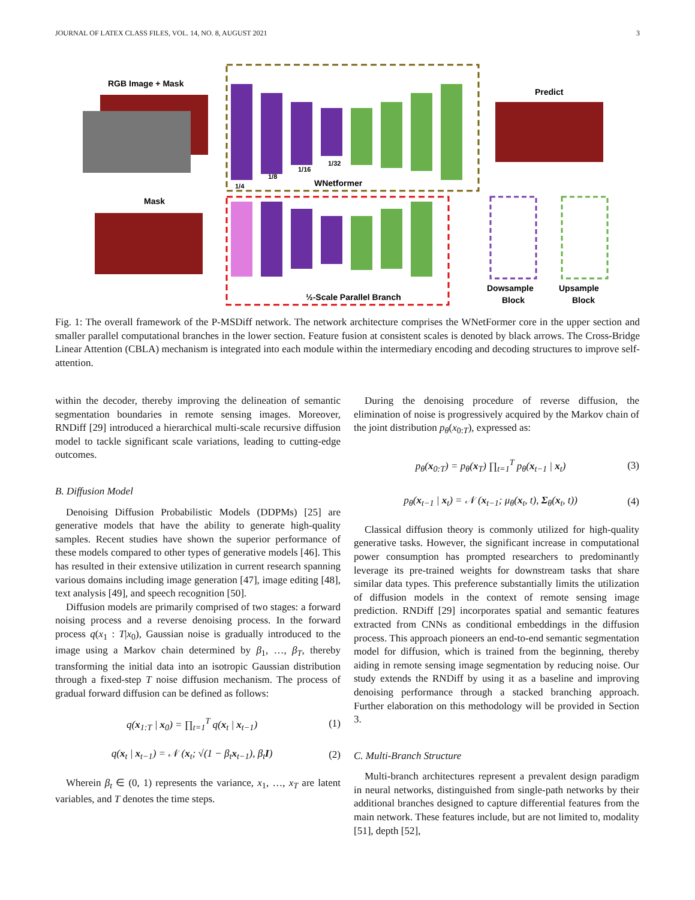JOURNAL OF LATEX CLASS FILES, VOL. 14, NO. 8, AUGUST 2021 3
RGB Image + Mask
Mask
1/4
1/8
1/16
1/32
WNetformer
½-Scale Parallel Branch
Predict
Dowsample
Block
Upsample
Block
Fig. 1: The overall framework of the P-MSDiff network. The network architecture comprises the WNetFormer core in the upper section and smaller parallel computational branches in the lower section. Feature fusion at consistent scales is denoted by black arrows. The Cross-Bridge Linear Attention (CBLA) mechanism is integrated into each module within the intermediary encoding and decoding structures to improve self-attention.
within the decoder, thereby improving the delineation of semantic segmentation boundaries in remote sensing images. Moreover, RNDiff [29] introduced a hierarchical multi-scale recursive diffusion model to tackle significant scale variations, leading to cutting-edge outcomes.
B. Diffusion Model
Denoising Diffusion Probabilistic Models (DDPMs) [25] are generative models that have the ability to generate high-quality samples. Recent studies have shown the superior performance of these models compared to other types of generative models [46]. This has resulted in their extensive utilization in current research spanning various domains including image generation [47], image editing [48], text analysis [49], and speech recognition [50].
Diffusion models are primarily comprised of two stages: a forward noising process and a reverse denoising process. In the forward process q(x<sub>1</sub> : T|x<sub>0</sub>), Gaussian noise is gradually introduced to the image using a Markov chain determined by β<sub>1</sub>, …, β<sub>T</sub>, thereby transforming the initial data into an isotropic Gaussian distribution through a fixed-step T noise diffusion mechanism. The process of gradual forward diffusion can be defined as follows:
q(x<sub>1:T</sub> | x<sub>0</sub>) = ∏<sub>t=1</sub><sup>T</sup> q(x<sub>t</sub> | x<sub>t−1</sub>) (1)
q(x<sub>t</sub> | x<sub>t−1</sub>) = 𝒩 (x<sub>t</sub>; √(1 − β<sub>t</sub>x<sub>t−1</sub>), β<sub>t</sub>I) (2)
Wherein β<sub>t</sub> ∈ (0, 1) represents the variance, x<sub>1</sub>, …, x<sub>T</sub> are latent variables, and T denotes the time steps.
During the denoising procedure of reverse diffusion, the elimination of noise is progressively acquired by the Markov chain of the joint distribution p<sub>θ</sub>(x<sub>0:T</sub>), expressed as:
p<sub>θ</sub>(x<sub>0:T</sub>) = p<sub>θ</sub>(x<sub>T</sub>) ∏<sub>t=1</sub><sup>T</sup> p<sub>θ</sub>(x<sub>t−1</sub> | x<sub>t</sub>) (3)
p<sub>θ</sub>(x<sub>t−1</sub> | x<sub>t</sub>) = 𝒩 (x<sub>t−1</sub>; μ<sub>θ</sub>(x<sub>t</sub>, t), Σ<sub>θ</sub>(x<sub>t</sub>, t)) (4)
Classical diffusion theory is commonly utilized for high-quality generative tasks. However, the significant increase in computational power consumption has prompted researchers to predominantly leverage its pre-trained weights for downstream tasks that share similar data types. This preference substantially limits the utilization of diffusion models in the context of remote sensing image prediction. RNDiff [29] incorporates spatial and semantic features extracted from CNNs as conditional embeddings in the diffusion process. This approach pioneers an end-to-end semantic segmentation model for diffusion, which is trained from the beginning, thereby aiding in remote sensing image segmentation by reducing noise. Our study extends the RNDiff by using it as a baseline and improving denoising performance through a stacked branching approach. Further elaboration on this methodology will be provided in Section 3.
C. Multi-Branch Structure
Multi-branch architectures represent a prevalent design paradigm in neural networks, distinguished from single-path networks by their additional branches designed to capture differential features from the main network. These features include, but are not limited to, modality [51], depth [52],